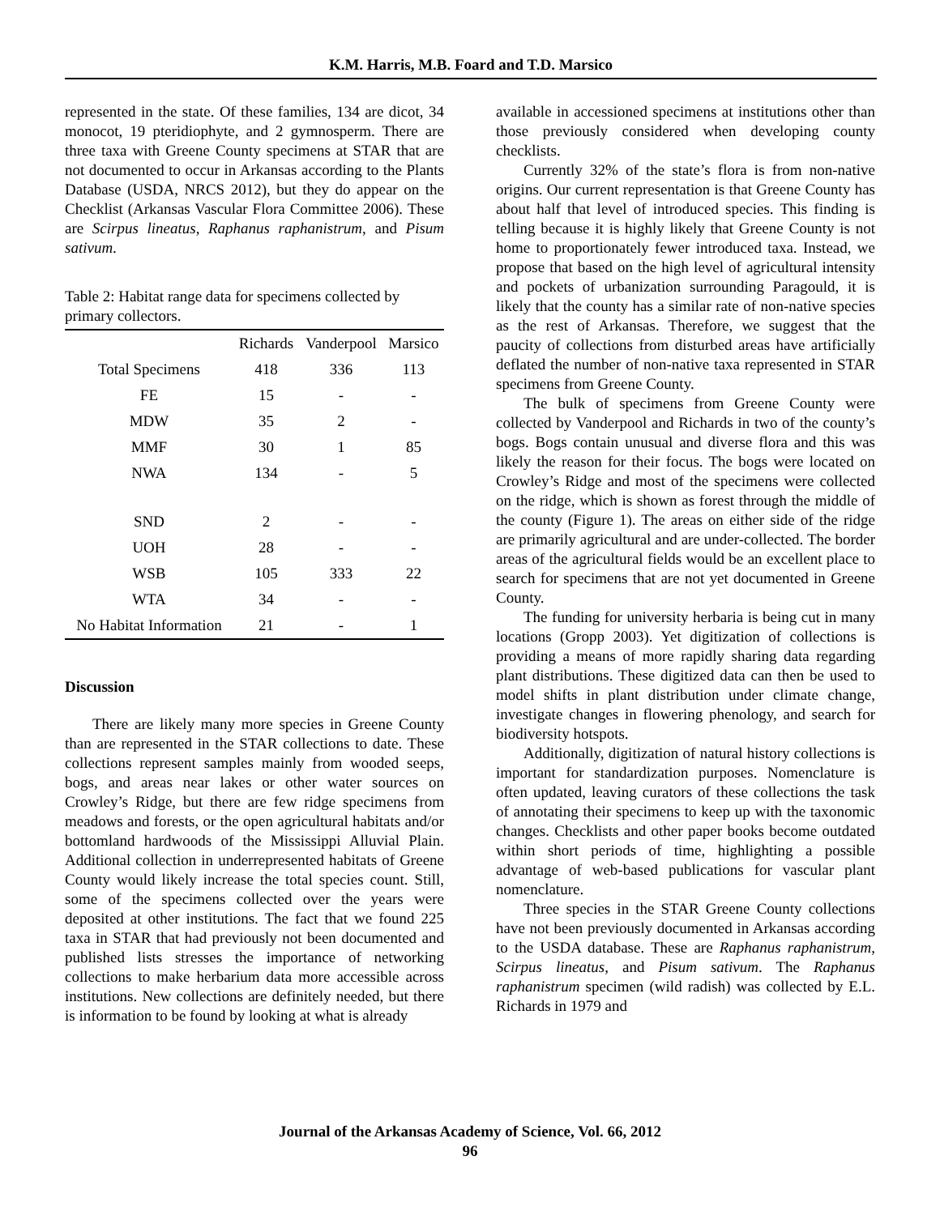K.M. Harris, M.B. Foard and T.D. Marsico
represented in the state. Of these families, 134 are dicot, 34 monocot, 19 pteridiophyte, and 2 gymnosperm. There are three taxa with Greene County specimens at STAR that are not documented to occur in Arkansas according to the Plants Database (USDA, NRCS 2012), but they do appear on the Checklist (Arkansas Vascular Flora Committee 2006). These are Scirpus lineatus, Raphanus raphanistrum, and Pisum sativum.
Table 2: Habitat range data for specimens collected by primary collectors.
| | Richards | Vanderpool | Marsico |
| --- | --- | --- | --- |
| Total Specimens | 418 | 336 | 113 |
| FE | 15 | - | - |
| MDW | 35 | 2 | - |
| MMF | 30 | 1 | 85 |
| NWA | 134 | - | 5 |
| SND | 2 | - | - |
| UOH | 28 | - | - |
| WSB | 105 | 333 | 22 |
| WTA | 34 | - | - |
| No Habitat Information | 21 | - | 1 |
Discussion
There are likely many more species in Greene County than are represented in the STAR collections to date. These collections represent samples mainly from wooded seeps, bogs, and areas near lakes or other water sources on Crowley’s Ridge, but there are few ridge specimens from meadows and forests, or the open agricultural habitats and/or bottomland hardwoods of the Mississippi Alluvial Plain. Additional collection in underrepresented habitats of Greene County would likely increase the total species count. Still, some of the specimens collected over the years were deposited at other institutions. The fact that we found 225 taxa in STAR that had previously not been documented and published lists stresses the importance of networking collections to make herbarium data more accessible across institutions. New collections are definitely needed, but there is information to be found by looking at what is already
available in accessioned specimens at institutions other than those previously considered when developing county checklists.
Currently 32% of the state’s flora is from non-native origins. Our current representation is that Greene County has about half that level of introduced species. This finding is telling because it is highly likely that Greene County is not home to proportionately fewer introduced taxa. Instead, we propose that based on the high level of agricultural intensity and pockets of urbanization surrounding Paragould, it is likely that the county has a similar rate of non-native species as the rest of Arkansas. Therefore, we suggest that the paucity of collections from disturbed areas have artificially deflated the number of non-native taxa represented in STAR specimens from Greene County.
The bulk of specimens from Greene County were collected by Vanderpool and Richards in two of the county’s bogs. Bogs contain unusual and diverse flora and this was likely the reason for their focus. The bogs were located on Crowley’s Ridge and most of the specimens were collected on the ridge, which is shown as forest through the middle of the county (Figure 1). The areas on either side of the ridge are primarily agricultural and are under-collected. The border areas of the agricultural fields would be an excellent place to search for specimens that are not yet documented in Greene County.
The funding for university herbaria is being cut in many locations (Gropp 2003). Yet digitization of collections is providing a means of more rapidly sharing data regarding plant distributions. These digitized data can then be used to model shifts in plant distribution under climate change, investigate changes in flowering phenology, and search for biodiversity hotspots.
Additionally, digitization of natural history collections is important for standardization purposes. Nomenclature is often updated, leaving curators of these collections the task of annotating their specimens to keep up with the taxonomic changes. Checklists and other paper books become outdated within short periods of time, highlighting a possible advantage of web-based publications for vascular plant nomenclature.
Three species in the STAR Greene County collections have not been previously documented in Arkansas according to the USDA database. These are Raphanus raphanistrum, Scirpus lineatus, and Pisum sativum. The Raphanus raphanistrum specimen (wild radish) was collected by E.L. Richards in 1979 and
Journal of the Arkansas Academy of Science, Vol. 66, 2012
96